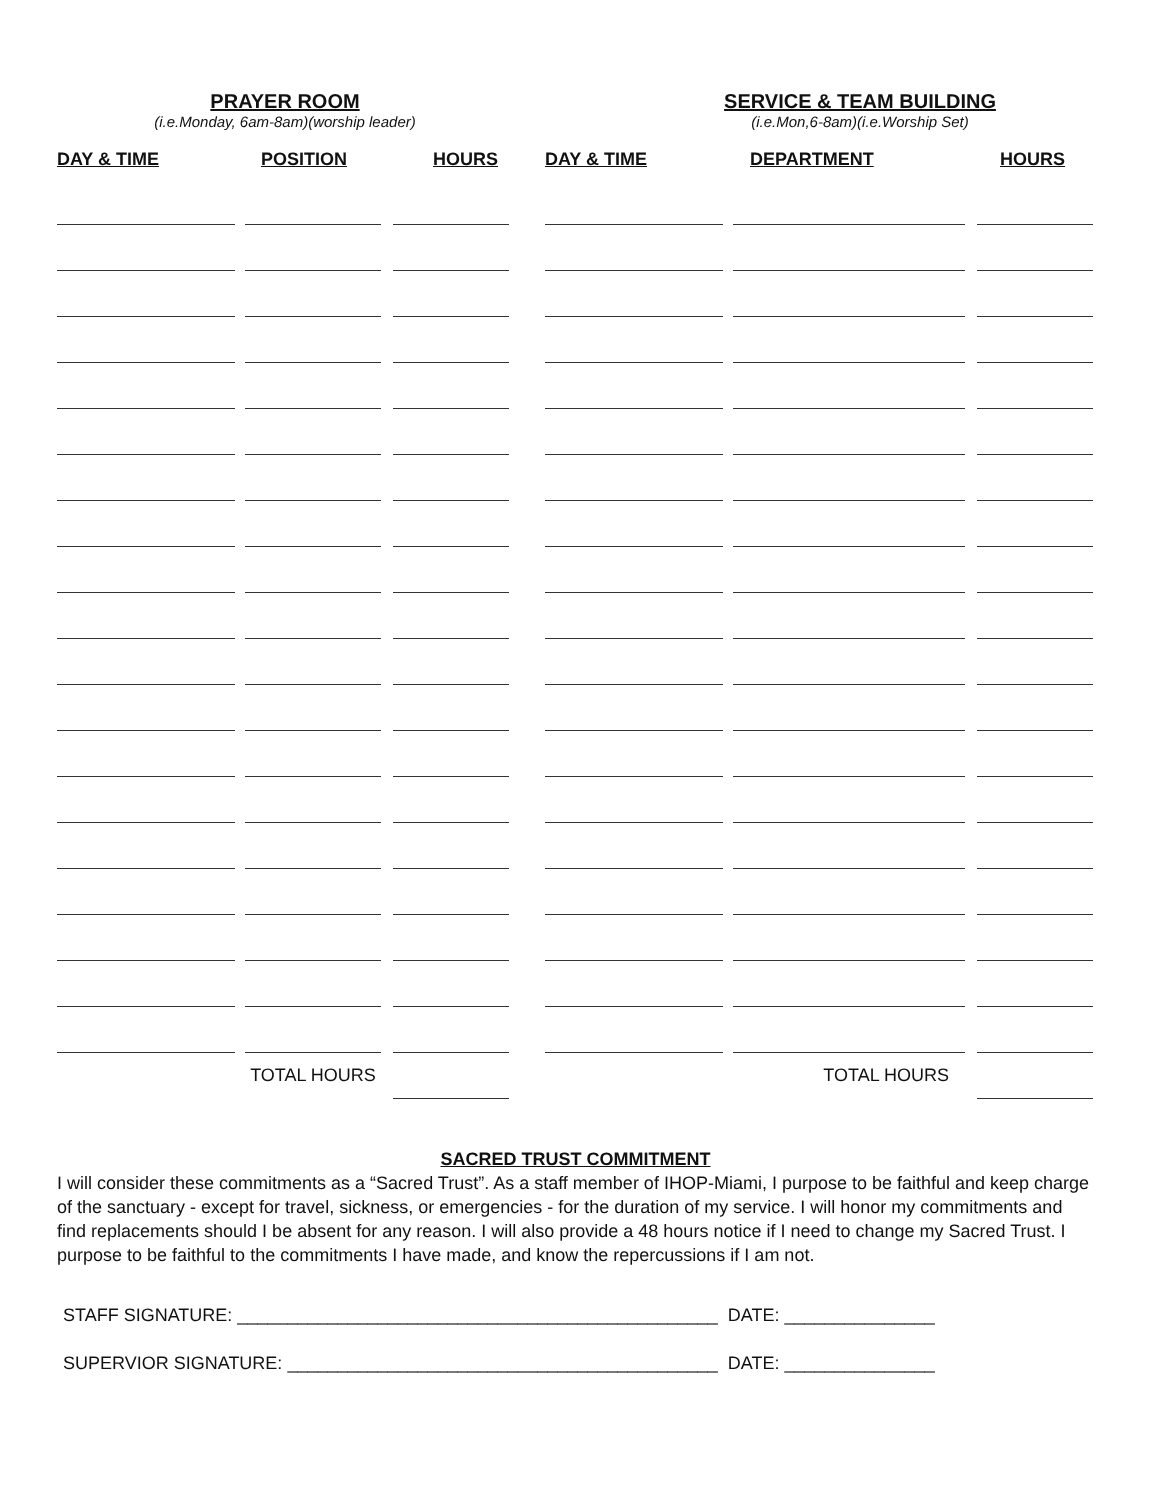PRAYER ROOM
(i.e.Monday, 6am-8am)(worship leader)
SERVICE & TEAM BUILDING
(i.e.Mon,6-8am)(i.e.Worship Set)
| DAY & TIME | POSITION | HOURS |
| --- | --- | --- |
| / / / TOTAL HOURS / / / | | |
| DAY & TIME | DEPARTMENT | HOURS |
| --- | --- | --- |
| / / / TOTAL HOURS / / / | | |
SACRED TRUST COMMITMENT
I will consider these commitments as a “Sacred Trust”. As a staff member of IHOP-Miami, I purpose to be faithful and keep charge of the sanctuary - except for travel, sickness, or emergencies - for the duration of my service. I will honor my commitments and find replacements should I be absent for any reason. I will also provide a 48 hours notice if I need to change my Sacred Trust. I purpose to be faithful to the commitments I have made, and know the repercussions if I am not.
STAFF SIGNATURE: ________________________________________________ DATE: _______________
SUPERVIOR SIGNATURE: ___________________________________________ DATE: _______________